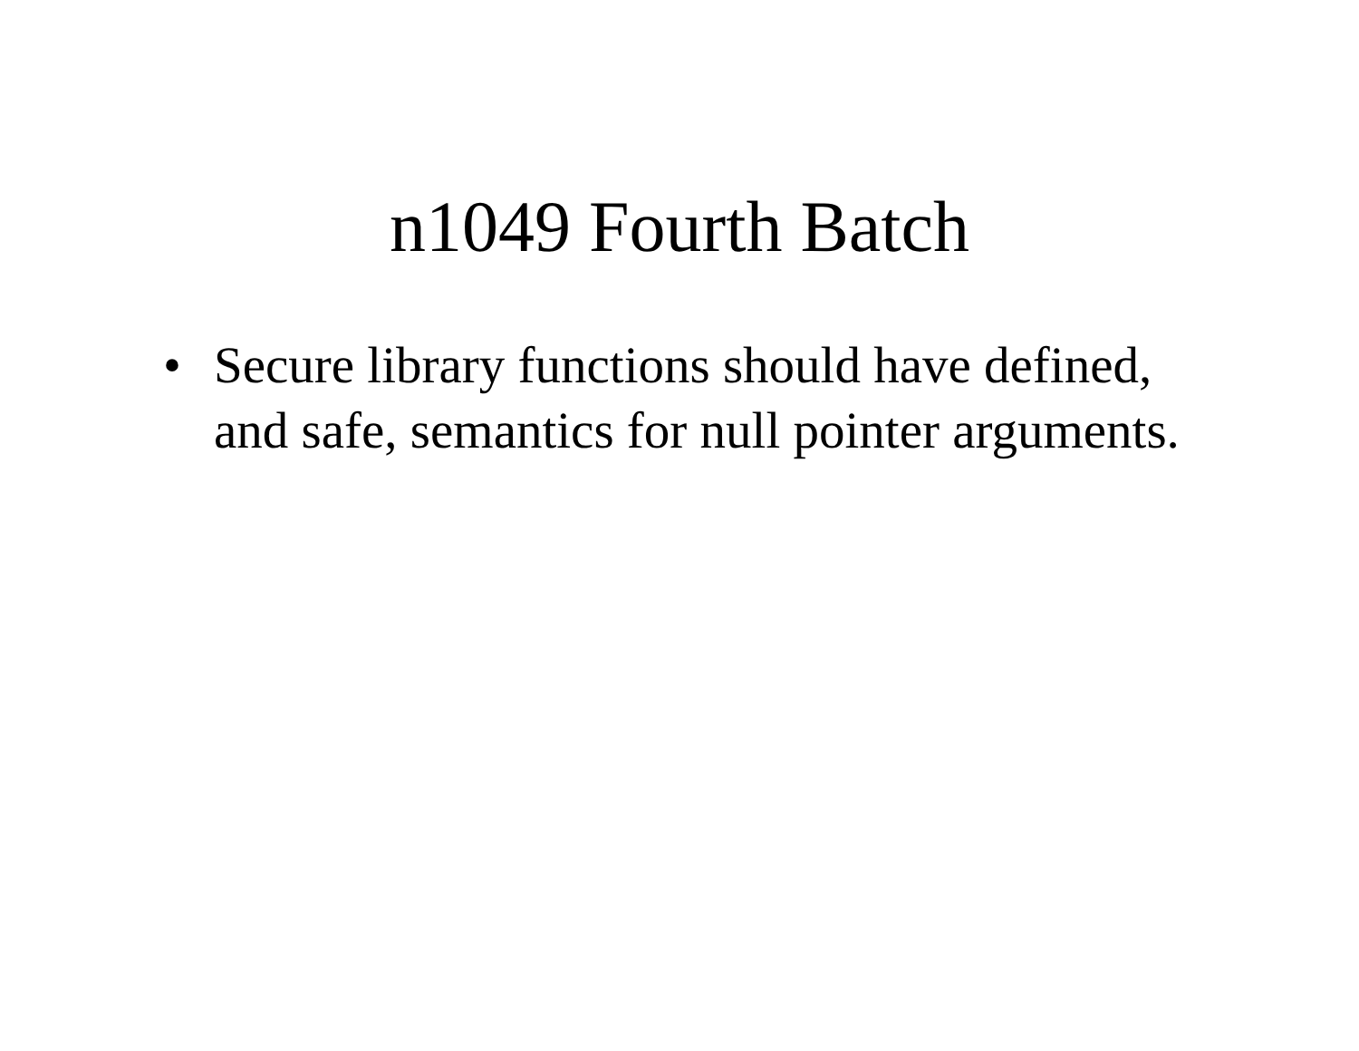n1049 Fourth Batch
• Secure library functions should have defined, and safe, semantics for null pointer arguments.